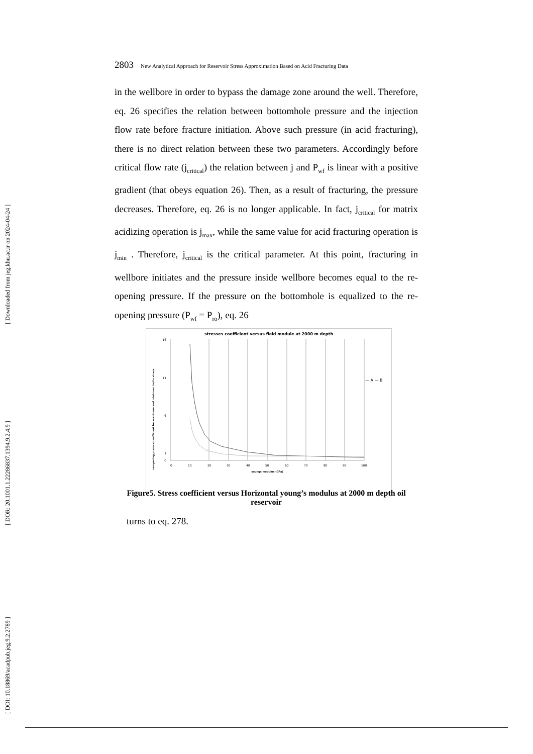[ Downloaded from jeg.khu.ac.ir on 2024-04-24 ]
[ DOR: 20.1001.1.22286837.1394.9.2.4.9 ]
[ DOI: 10.18869/acadpub.jeg.9.2.2789 ]
2803 New Analytical Approach for Reservoir Stress Approximation Based on Acid Fracturing Data
in the wellbore in order to bypass the damage zone around the well. Therefore, eq. 26 specifies the relation between bottomhole pressure and the injection flow rate before fracture initiation. Above such pressure (in acid fracturing), there is no direct relation between these two parameters. Accordingly before critical flow rate (j<sub>critical</sub>) the relation between j and P<sub>wf</sub> is linear with a positive gradient (that obeys equation 26). Then, as a result of fracturing, the pressure decreases. Therefore, eq. 26 is no longer applicable. In fact, j<sub>critical</sub> for matrix acidizing operation is j<sub>max</sub>, while the same value for acid fracturing operation is j<sub>min</sub> . Therefore, j<sub>critical</sub> is the critical parameter. At this point, fracturing in wellbore initiates and the pressure inside wellbore becomes equal to the re-opening pressure. If the pressure on the bottomhole is equalized to the re-opening pressure (P<sub>wf</sub> = P<sub>ro</sub>), eq. 26
stresses coefficient versus field module at 2000 m depth
re-opening presure coefficient for maximum and minimum insitu stress
16
11
6
1
0
0
10
20
30
40
50
60
70
80
90
100
youngs modulus (GPa)
— A — B
Figure5. Stress coefficient versus Horizontal young’s modulus at 2000 m depth oil reservoir
turns to eq. 278.